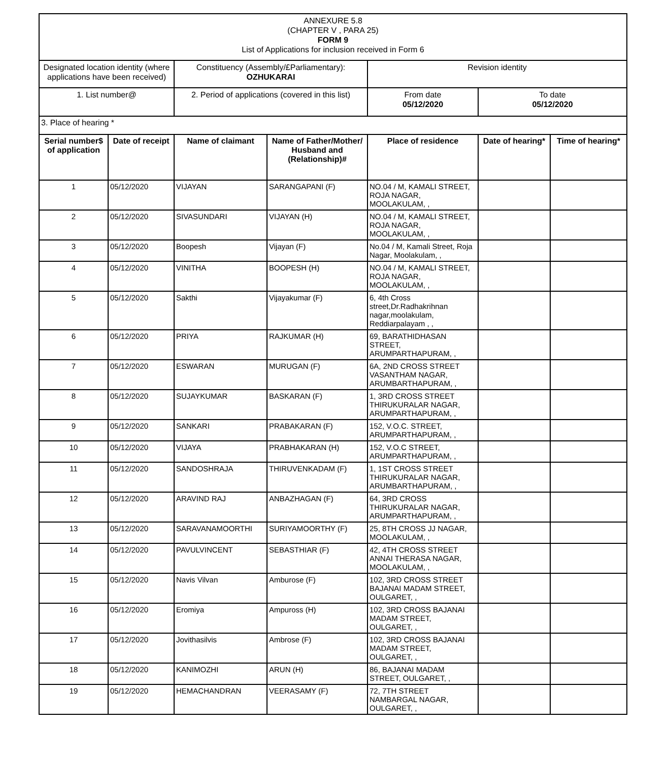| ANNEXURE 5.8 (CHAPTER V , PARA 25) FORM 9 List of Applications for inclusion received in Form 6 | | | | | | |
| Designated location identity (where applications have been received) | | Constituency (Assembly/£Parliamentary): OZHUKARAI | | Revision identity | | |
| 1. List number@ | | 2. Period of applications (covered in this list) | | From date 05/12/2020 | To date 05/12/2020 | |
| 3. Place of hearing * | | | | | | |
| Serial number$ of application | Date of receipt | Name of claimant | Name of Father/Mother/ Husband and (Relationship)# | Place of residence | Date of hearing* | Time of hearing* |
| 1 | 05/12/2020 | VIJAYAN | SARANGAPANI (F) | NO.04 / M, KAMALI STREET, ROJA NAGAR, MOOLAKULAM, , | | |
| 2 | 05/12/2020 | SIVASUNDARI | VIJAYAN (H) | NO.04 / M, KAMALI STREET, ROJA NAGAR, MOOLAKULAM, , | | |
| 3 | 05/12/2020 | Boopesh | Vijayan (F) | No.04 / M, Kamali Street, Roja Nagar, Moolakulam, , | | |
| 4 | 05/12/2020 | VINITHA | BOOPESH (H) | NO.04 / M, KAMALI STREET, ROJA NAGAR, MOOLAKULAM, , | | |
| 5 | 05/12/2020 | Sakthi | Vijayakumar (F) | 6, 4th Cross street,Dr.Radhakrihnan nagar,moolakulam, Reddiarpalayam , , | | |
| 6 | 05/12/2020 | PRIYA | RAJKUMAR (H) | 69, BARATHIDHASAN STREET, ARUMPARTHAPURAM, , | | |
| 7 | 05/12/2020 | ESWARAN | MURUGAN (F) | 6A, 2ND CROSS STREET VASANTHAM NAGAR, ARUMBARTHAPURAM, , | | |
| 8 | 05/12/2020 | SUJAYKUMAR | BASKARAN (F) | 1, 3RD CROSS STREET THIRUKURALAR NAGAR, ARUMPARTHAPURAM, , | | |
| 9 | 05/12/2020 | SANKARI | PRABAKARAN (F) | 152, V.O.C. STREET, ARUMPARTHAPURAM, , | | |
| 10 | 05/12/2020 | VIJAYA | PRABHAKARAN (H) | 152, V.O.C STREET, ARUMPARTHAPURAM, , | | |
| 11 | 05/12/2020 | SANDOSHRAJA | THIRUVENKADAM (F) | 1, 1ST CROSS STREET THIRUKURALAR NAGAR, ARUMBARTHAPURAM, , | | |
| 12 | 05/12/2020 | ARAVIND RAJ | ANBAZHAGAN (F) | 64, 3RD CROSS THIRUKURALAR NAGAR, ARUMPARTHAPURAM, , | | |
| 13 | 05/12/2020 | SARAVANAMOORTHI | SURIYAMOORTHY (F) | 25, 8TH CROSS JJ NAGAR, MOOLAKULAM, , | | |
| 14 | 05/12/2020 | PAVULVINCENT | SEBASTHIAR (F) | 42, 4TH CROSS STREET ANNAI THERASA NAGAR, MOOLAKULAM, , | | |
| 15 | 05/12/2020 | Navis Vilvan | Amburose (F) | 102, 3RD CROSS STREET BAJANAI MADAM STREET, OULGARET, , | | |
| 16 | 05/12/2020 | Eromiya | Ampuross (H) | 102, 3RD CROSS BAJANAI MADAM STREET, OULGARET, , | | |
| 17 | 05/12/2020 | Jovithasilvis | Ambrose (F) | 102, 3RD CROSS BAJANAI MADAM STREET, OULGARET, , | | |
| 18 | 05/12/2020 | KANIMOZHI | ARUN (H) | 86, BAJANAI MADAM STREET, OULGARET, , | | |
| 19 | 05/12/2020 | HEMACHANDRAN | VEERASAMY (F) | 72, 7TH STREET NAMBARGAL NAGAR, OULGARET, , | | |